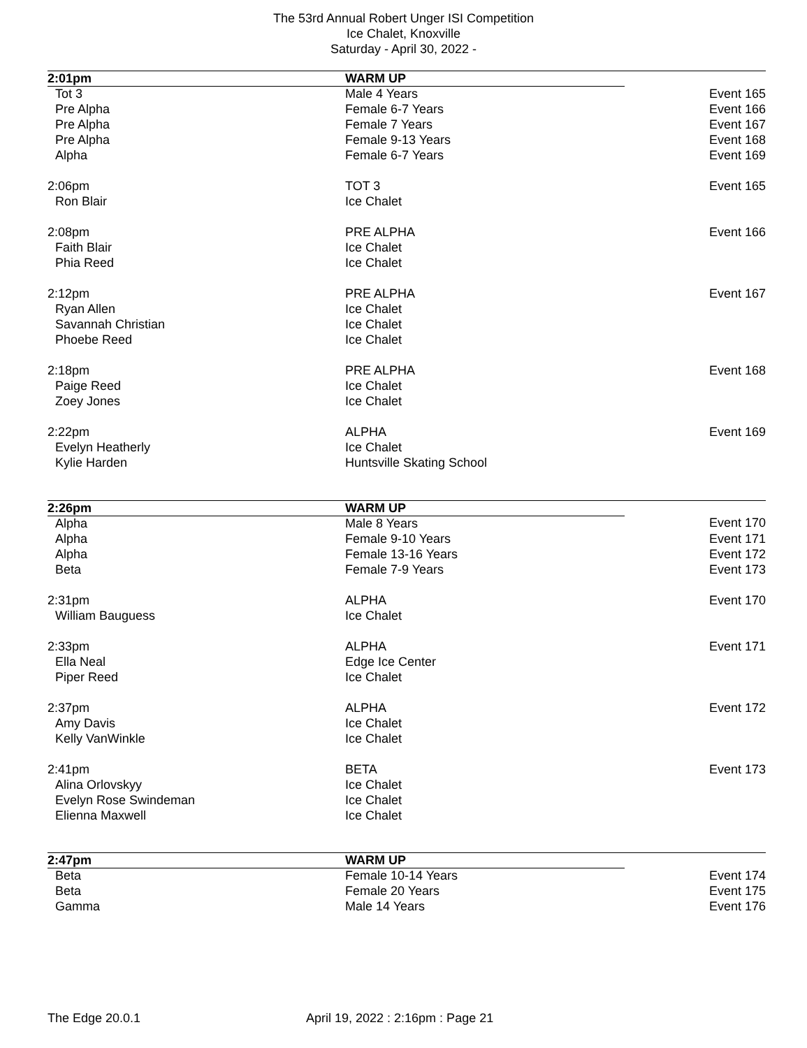The 53rd Annual Robert Unger ISI Competition
Ice Chalet, Knoxville
Saturday - April 30, 2022 -
| 2:01pm | WARM UP | |
| --- | --- | --- |
| Tot 3 | Male 4 Years | Event 165 |
| Pre Alpha | Female 6-7 Years | Event 166 |
| Pre Alpha | Female 7 Years | Event 167 |
| Pre Alpha | Female 9-13 Years | Event 168 |
| Alpha | Female 6-7 Years | Event 169 |
| 2:06pm | TOT 3 | Event 165 |
| Ron Blair | Ice Chalet | |
| 2:08pm | PRE ALPHA | Event 166 |
| Faith Blair | Ice Chalet | |
| Phia Reed | Ice Chalet | |
| 2:12pm | PRE ALPHA | Event 167 |
| Ryan Allen | Ice Chalet | |
| Savannah Christian | Ice Chalet | |
| Phoebe Reed | Ice Chalet | |
| 2:18pm | PRE ALPHA | Event 168 |
| Paige Reed | Ice Chalet | |
| Zoey Jones | Ice Chalet | |
| 2:22pm | ALPHA | Event 169 |
| Evelyn Heatherly | Ice Chalet | |
| Kylie Harden | Huntsville Skating School | |
| 2:26pm | WARM UP | |
| Alpha | Male 8 Years | Event 170 |
| Alpha | Female 9-10 Years | Event 171 |
| Alpha | Female 13-16 Years | Event 172 |
| Beta | Female 7-9 Years | Event 173 |
| 2:31pm | ALPHA | Event 170 |
| William Bauguess | Ice Chalet | |
| 2:33pm | ALPHA | Event 171 |
| Ella Neal | Edge Ice Center | |
| Piper Reed | Ice Chalet | |
| 2:37pm | ALPHA | Event 172 |
| Amy Davis | Ice Chalet | |
| Kelly VanWinkle | Ice Chalet | |
| 2:41pm | BETA | Event 173 |
| Alina Orlovskyy | Ice Chalet | |
| Evelyn Rose Swindeman | Ice Chalet | |
| Elienna Maxwell | Ice Chalet | |
| 2:47pm | WARM UP | |
| Beta | Female 10-14 Years | Event 174 |
| Beta | Female 20 Years | Event 175 |
| Gamma | Male 14 Years | Event 176 |
The Edge 20.0.1 April 19, 2022 : 2:16pm : Page 21